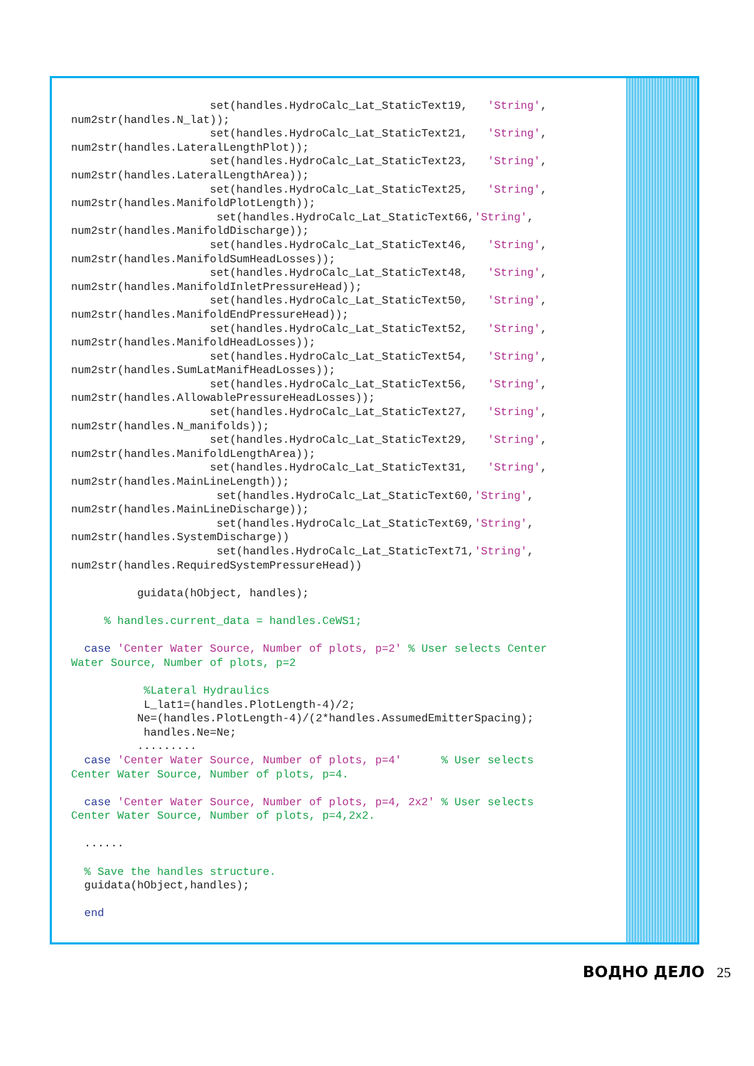set(handles.HydroCalc_Lat_StaticText19, 'String', num2str(handles.N_lat)); set(handles.HydroCalc_Lat_StaticText21, 'String', num2str(handles.LateralLengthPlot)); set(handles.HydroCalc_Lat_StaticText23, 'String', num2str(handles.LateralLengthArea)); set(handles.HydroCalc_Lat_StaticText25, 'String', num2str(handles.ManifoldPlotLength)); set(handles.HydroCalc_Lat_StaticText66,'String', num2str(handles.ManifoldDischarge)); set(handles.HydroCalc_Lat_StaticText46, 'String', num2str(handles.ManifoldSumHeadLosses)); set(handles.HydroCalc_Lat_StaticText48, 'String', num2str(handles.ManifoldInletPressureHead)); set(handles.HydroCalc_Lat_StaticText50, 'String', num2str(handles.ManifoldEndPressureHead)); set(handles.HydroCalc_Lat_StaticText52, 'String', num2str(handles.ManifoldHeadLosses)); set(handles.HydroCalc_Lat_StaticText54, 'String', num2str(handles.SumLatManifHeadLosses)); set(handles.HydroCalc_Lat_StaticText56, 'String', num2str(handles.AllowablePressureHeadLosses)); set(handles.HydroCalc_Lat_StaticText27, 'String', num2str(handles.N_manifolds)); set(handles.HydroCalc_Lat_StaticText29, 'String', num2str(handles.ManifoldLengthArea)); set(handles.HydroCalc_Lat_StaticText31, 'String', num2str(handles.MainLineLength)); set(handles.HydroCalc_Lat_StaticText60,'String', num2str(handles.MainLineDischarge)); set(handles.HydroCalc_Lat_StaticText69,'String', num2str(handles.SystemDischarge)) set(handles.HydroCalc_Lat_StaticText71,'String', num2str(handles.RequiredSystemPressureHead)) guidata(hObject, handles); % handles.current_data = handles.CeWS1; case 'Center Water Source, Number of plots, p=2' % User selects Center Water Source, Number of plots, p=2 %Lateral Hydraulics L_lat1=(handles.PlotLength-4)/2; Ne=(handles.PlotLength-4)/(2*handles.AssumedEmitterSpacing); handles.Ne=Ne; ......... case 'Center Water Source, Number of plots, p=4' % User selects Center Water Source, Number of plots, p=4. case 'Center Water Source, Number of plots, p=4, 2x2' % User selects Center Water Source, Number of plots, p=4,2x2. ...... % Save the handles structure. guidata(hObject,handles); end
ВОДНО ДЕЛО 25